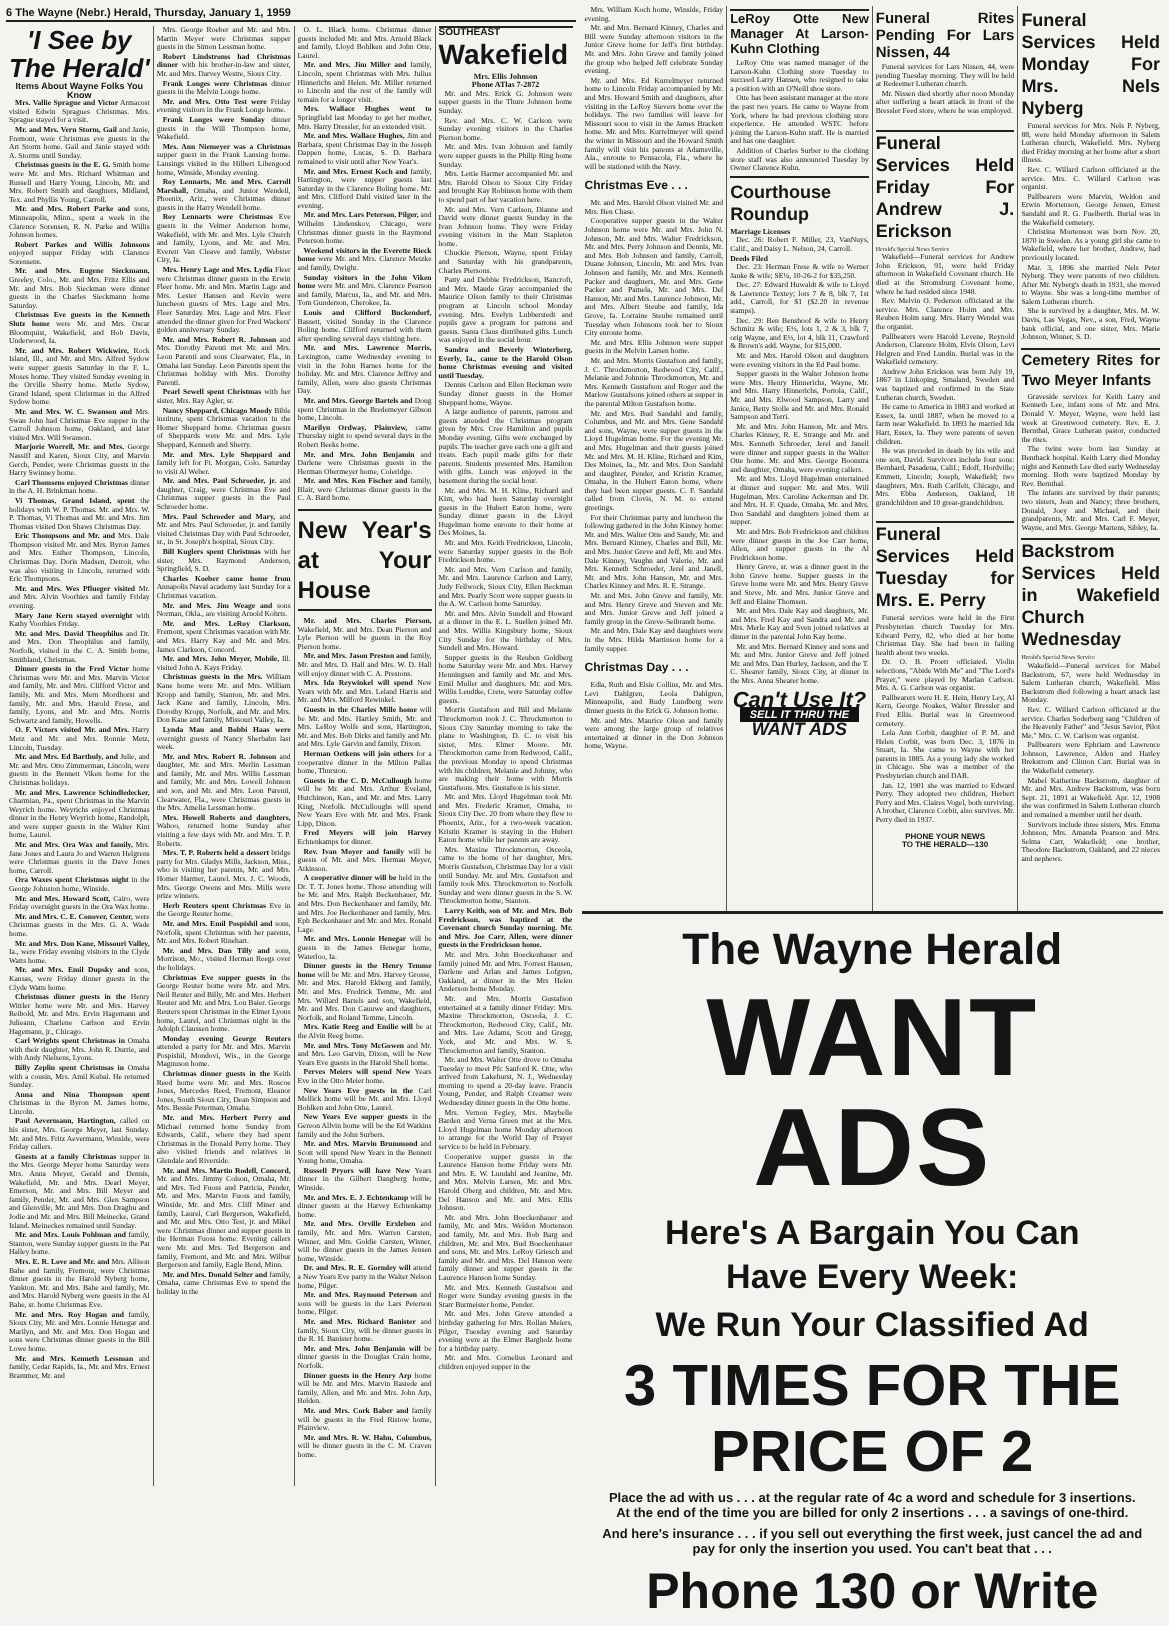6 The Wayne (Nebr.) Herald, Thursday, January 1, 1959
'I See by The Herald'
Items About Wayne Folks You Know
Mrs. Vallie Sprague and Victor Armacost visited Edwin Spragues Christmas. Mrs. Sprague stayed for a visit.
Mr. and Mrs. Vern Storm, Gail and Janie, Fremont, were Christmas eve guests in the Art Storm home. Gail and Janie stayed with A. Storms until Sunday.
Christmas guests in the E. G. Smith home were Mr. and Mrs. Richard Whitman and Russell and Harry Young, Lincoln, Mr. and Mrs. Robert Smith and daughters, Midland, Tex. and Phyllis Young, Carroll.
Mr. and Mrs. Robert Parke and sons, Minneapolis, Minn., spent a week in the Clarence Sorensen, R. N. Parke and Willis Johnson homes.
Robert Parkes and Willis Johnsons enjoyed supper Friday with Clarence Sorensens.
Mr. and Mrs. Eugene Sieckmann, Greeley, Colo., Mr. and Mrs. Fritz Ellis and Mr. and Mrs. Bob Sieckman were dinner guests in the Charles Sieckmann home Saturday.
Christmas Eve guests in the Kenneth Slutz home were Mr. and Mrs. Oscar Bloomquist, Wakefield, and Bob Davis, Underwood, Ia.
Mr. and Mrs. Robert Wickwire, Rock Island, Ill., and Mr. and Mrs. Alfred Sydow were supper guests Saturday in the F. L. Moses home. They visited Sunday evening in the Orville Sherry home. Merle Sydow, Grand Island, spent Christmas in the Alfred Sydow home.
Mr. and Mrs. W. C. Swanson and Mrs. Swan John had Christmas Eve supper in the Carroll Johnson home, Oakland, and later visited Mrs. Will Swanson.
Marjorie Worrell, Mr. and Mrs. George Nassiff and Karen, Sioux City, and Marvin Gerch, Pender, were Christmas guests in the Harry Swinney home.
Carl Thomsens enjoyed Christmas dinner in the A. H. Brinkman home.
Vi Thomas, Grand Island, spent the holidays with W. P. Thomas. Mr. and Mrs. W. P. Thomas, Vi Thomas and Mr. and Mrs. Jim Thomas visited Don Shaws Christmas Day.
Eric Thompsons and Mr. and Mrs. Dale Thompson visited Mr. and Mrs. Byron James and Mrs. Esther Thompson, Lincoln, Christmas Day. Doris Madsen, Detroit, who was also visiting in Lincoln, returned with Eric Thompsons.
Mr. and Mrs. Wes Pflueger visited Mr. and Mrs. Alvin Voorhies and family Friday evening.
Mary Jane Kern stayed overnight with Kathy Voorhies Friday.
Mr. and Mrs. David Theophilus and Dr. and Mrs. Don Theophilus and family, Norfolk, visited in the C. A. Smith home, Smithland, Christmas.
Dinner guests in the Fred Victor home Christmas were Mr. and Mrs. Marvin Victor and family, Mr. and Mrs. Clifford Victor and family, Mr. and Mrs. Mern Mordhorst and family, Mr. and Mrs. Harold Frese, and family, Lyons, and Mr. and Mrs. Norris Schwartz and family, Howells.
O. F. Victors visited Mr. and Mrs. Harry Metz and Mr. and Mrs. Ronnie Metz, Lincoln, Tuesday.
Mr. and Mrs. Ed Barthuly, and Julie, and Mr. and Mrs. Otto Zimmerman, Lincoln, were guests in the Bennett Viken home for the Christmas holidays.
Mr. and Mrs. Lawrence Schindledecker, Charmian, Pa., spent Christmas in the Marvin Weyrich home. Weyrichs enjoyed Christmas dinner in the Henry Weyrich home, Randolph, and were supper guests in the Walter Kint home, Laurel.
Mr. and Mrs. Ora Wax and family, Mrs. Jane Jones and Laura Jo and Warren Helgrens were Christmas guests in the Dave Jones home, Carroll.
Ora Waxes spent Christmas night in the George Johnston home, Winside.
Mr. and Mrs. Howard Scott, Cairo, were Friday overnight guests in the Ora Wax home.
Mr. and Mrs. C. E. Conover, Center, were Christmas guests in the Mrs. G. A. Wade home.
Mr. and Mrs. Don Kane, Missouri Valley, Ia., were Friday evening visitors in the Clyde Watts home.
Mr. and Mrs. Emil Dupsky and sons, Kansas, were Friday dinner guests in the Clyde Watts home.
Christmas dinner guests in the Henry Wittler home were Mr. and Mrs. Harvey Reibold, Mr. and Mrs. Ervin Hagemann and Julieann, Charlene Carlson and Ervin Hagemann, jr., Chicago.
Carl Wrights spent Christmas in Omaha with their daughter, Mrs. John R. Durrie, and with Andy Nielsens, Lyons.
Billy Zeplin spent Christmas in Omaha with a cousin, Mrs. Amil Kubal. He returned Sunday.
Anna and Nina Thompson spent Christmas in the Byron M. James home, Lincoln.
Paul Aevermann, Hartington, called on his sister, Mrs. George Meyer, last Sunday. Mr. and Mrs. Fritz Aevermann, Winside, were Friday callers.
Guests at a family Christmas supper in the Mrs. George Meyer home Saturday were Mrs. Anna Meyer, Gerald and Dennis, Wakefield, Mr. and Mrs. Dearl Meyer, Emerson, Mr. and Mrs. Bill Meyer and family, Pender, Mr. and Mrs. Glen Sampson and Glenville, Mr. and Mrs. Don Draghu and Jodie and Mr. and Mrs. Bill Meinecke, Grand Island. Meineckes remained until Sunday.
Mr. and Mrs. Louis Pohlman and family, Stanton, were Sunday supper guests in the Pat Halley home.
Mrs. E. R. Love and Mr. and Mrs. Allison Bahe and family, Fremont, were Christmas dinner guests in the Harold Nyberg home, Yankton. Mr. and Mrs. Bahe and family, Mr. and Mrs. Harold Nyberg were guests in the Al Bahe, sr. home Christmas Eve.
Mr. and Mrs. Roy Hogan and family, Sioux City, Mr. and Mrs. Lonnie Henegar and Marilyn, and Mr. and Mrs. Don Hogan and sons were Christmas dinner guests in the Bill Lowe home.
Mr. and Mrs. Kenneth Lessman and family, Cedar Rapids, Ia., Mr. and Mrs. Ernest Brammer, Mr. and
Mrs. George Roeber and Mr. and Mrs. Martin Meyer were Christmas supper guests in the Simon Lessman home.
Robert Lindstroms had Christmas dinner with his brother-in-law and sister, Mr. and Mrs. Darvey Westre, Sioux City.
Frank Longes were Christmas dinner guests in the Melvin Longe home.
Mr. and Mrs. Otto Test were Friday evening visitors in the Frank Longe home.
Frank Longes were Sunday dinner guests in the Will Thompson home, Wakefield.
Mrs. Ann Niemeyer was a Christmas supper guest in the Frank Lansing home. Lansings visited in the Hilbert Libengood home, Winside, Monday evening.
Roy Lennarts, Mr. and Mrs. Carroll Marshall, Omaha, and Junior Wendell, Phoenix, Ariz., were Christmas dinner guests in the Harry Wendell home.
Roy Lennarts were Christmas Eve guests in the Velmer Anderson home, Wakefield, with Mr. and Mrs. Lyle Church and family, Lyons, and Mr. and Mrs. Everett Van Cleave and family, Webster City, Ia.
Mrs. Henry Lage and Mrs. Lydia Fleer were Christmas dinner guests in the Erwin Fleer home. Mr. and Mrs. Martin Lage and Mrs. Lester Hansen and Kevin were luncheon guests of Mrs. Lage and Mrs. Fleer Saturday. Mrs. Lage and Mrs. Fleer attended the dinner given for Fred Wackers' golden anniversary Sunday.
Mr. and Mrs. Robert R. Johnson and Mrs. Dorothy Parenti met Mr. and Mrs. Leon Parenti and sons Clearwater, Fla., in Omaha last Sunday. Leon Parentis spent the Christmas holiday with Mrs. Dorothy Parenti.
Pearl Sewell spent Christmas with her sister, Mrs. Ray Agler, sr.
Nancy Sheppard, Chicago Moody Bible institute, spent Christmas vacation in the Homer Sheppard home. Christmas guests of Sheppards were Mr. and Mrs. Lyle Sheppard, Kenneth and Sherry.
Mr. and Mrs. Lyle Sheppard and family left for Ft. Morgan, Colo. Saturday to visit Al Weber.
Mr. and Mrs. Paul Schroeder, jr. and daughter, Craig, were Christmas Eve and Christmas supper guests in the Paul Schroeder home.
Mrs. Paul Schroeder and Mary, and Mr. and Mrs. Paul Schroeder, jr. and family visited Christmas Day with Paul Schroeder, sr., in St. Joseph's hospital, Sioux City.
Bill Kuglers spent Christmas with her sister, Mrs. Raymond Anderson, Springfield, S. D.
Charles Koeber came home from Annapolis Naval academy last Sunday for a Christmas vacation.
Mr. and Mrs. Jim Weage and sons Norman, Okla., are visiting Arnold Kohrts.
Mr. and Mrs. LeRoy Clarkson, Fremont, spent Christmas vacation with Mr. and Mrs. Harry Kay and Mr. and Mrs. James Clarkson, Concord.
Mr. and Mrs. John Meyer, Mobile, Ill. visited John A. Kays Friday.
Christmas guests in the Mrs. William Kane home were Mr. and Mrs. William Kropp and family, Stanton, Mr. and Mrs. Jack Kane and family, Lincoln, Mrs. Dorothy Kropp, Norfolk, and Mr. and Mrs. Don Kane and family, Missouri Valley, Ia.
Lynda Mau and Bobbi Haas were overnight guests of Nancy Sherbahn last week.
Mr. and Mrs. Robert R. Johnson and daughter, Mr. and Mrs. Merlin Lessman and family, Mr. and Mrs. Willis Lessman and family, Mr. and Mrs. Lowell Johnson and son, and Mr. and Mrs. Leon Parenti, Clearwater, Fla., were Christmas guests in the Mrs. Amelia Lessman home.
Mrs. Howell Roberts and daughters, Wahoo, returned home Sunday after visiting a few days with Mr. and Mrs. T. P. Roberts.
Mrs. T. P. Roberts held a dessert bridge party for Mrs. Gladys Mills, Jackson, Miss., who is visiting her parents, Mr. and Mrs. Homer Harmer, Laurel. Mrs. J. C. Woods, Mrs. George Owens and Mrs. Mills were prize winners.
Herb Reuters spent Christmas Eve in the George Reuter home.
Mr. and Mrs. Emil Pospishil and sons, Norfolk, spent Christmas with her parents, Mr. and Mrs. Robert Rinehart.
Mr. and Mrs. Dan Tilly and sons, Morrison, Mo., visited Herman Reegs over the holidays.
Christmas Eve supper guests in the George Reuter home were Mr. and Mrs. Neil Reuter and Billy, Mr. and Mrs. Herbert Reuter and Mr. and Mrs. Lou Baier. George Reuters spent Christmas in the Elmer Lyons home, Laurel, and Christmas night in the Adolph Claussen home.
Monday evening George Reuters attended a party for Mr. and Mrs. Marvin Pospishil, Mondovi, Wis., in the George Magnuson home.
Christmas dinner guests in the Keith Reed home were Mr. and Mrs. Roscoe Jones, Mercedes Reed, Fremont, Eleanor Jones, South Sioux City, Dean Simpson and Mrs. Bessie Peterman, Omaha.
Mr. and Mrs. Herbert Perry and Michael returned home Sunday from Edwards, Calif., where they had spent Christmas in the Donald Perry home. They also visited friends and relatives in Glendale and Riverside.
Mr. and Mrs. Martin Rodell, Concord, Mr. and Mrs. Jimmy Colson, Omaha, Mr. and Mrs. Ted Fuoss and Patricia, Pender, Mr. and Mrs. Marvin Fuoss and family, Winside, Mr. and Mrs. Cliff Miner and family, Laurel, Carl Bergerson, Wakefield, and Mr. and Mrs. Otto Test, jr. and Mikel were Christmas dinner and supper guests in the Herman Fuoss home. Evening callers were Mr. and Mrs. Ted Bergerson and family, Fremont, and Mr. and Mrs. Wilbur Bergerson and family, Eagle Bend, Minn.
Mr. and Mrs. Donald Selter and family, Omaha, came Christmas Eve to spend the holiday in the
O. L. Black home. Christmas dinner guests included Mr. and Mrs. Arnold Black and family, Lloyd Bohlken and John Otte, Laurel.
Mr. and Mrs. Jim Miller and family, Lincoln, spent Christmas with Mrs. Julius Hinnerichs and Helen. Mr. Miller returned to Lincoln and the rest of the family will remain for a longer visit.
Mrs. Wallace Hughes went to Springfield last Monday to get her mother, Mrs. Harry Dressler, for an extended visit.
Mr. and Mrs. Wallace Hughes, Jim and Barbara, spent Christmas Day in the Joseph Dappen home, Lucas, S. D. Barbara remained to visit until after New Year's.
Mr. and Mrs. Ernest Koch and family, Hartington, were supper guests last Saturday in the Clarence Boling home. Mr. and Mrs. Clifford Dahl visited later in the evening.
Mr. and Mrs. Lars Peterson, Pilger, and Wilhelm Lindenskov, Chicago, were Christmas dinner guests in the Raymond Peterson home.
Weekend visitors in the Everette Rieck home were Mr. and Mrs. Clarence Metzke and family, Dwight.
Sunday visitors in the John Viken home were Mr. and Mrs. Clarence Pearson and family, Marcus, Ia., and Mr. and Mrs. Tom Gunderson, Cherokee, Ia.
Louis and Clifford Buckendorf, Bassett, visited Sunday in the Clarence Boling home. Clifford returned with them after spending several days visiting here.
Mr. and Mrs. Lawrence Morris, Lexington, came Wednesday evening to visit in the John Barnes home for the holiday. Mr. and Mrs. Clarence Jeffrey and family, Allen, were also guests Christmas Day.
Mr. and Mrs. George Bartels and Doug spent Christmas in the Bredemeyer Gibson home, Lincoln.
Marilyn Ordway, Plainview, came Thursday night to spend several days in the Robert Beeks home.
Mr. and Mrs. John Benjamin and Darlene were Christmas guests in the Herman Obermeyer home, Coleridge.
Mr. and Mrs. Ken Fischer and family, Blair, were Christmas dinner guests in the C. A. Bard home.
New Year's at Your House
Mr. and Mrs. Charles Pierson, Wakefield, Mr. and Mrs. Dean Pierson and Lyle Pierson will be guests in the Roy Pierson home.
Mr. and Mrs. Jason Preston and family, Mr. and Mrs. D. Hall and Mrs. W. D. Hall will enjoy dinner with C. A. Prestons.
Mrs. Ida Reywinkel will spend New Years with Mr. and Mrs. Leland Harris and Mr. and Mrs. Milford Rewinkel.
Guests in the Charles Mille home will be Mr. and Mrs. Hartley Smith, Mr. and Mrs. LeRoy Wolfe and sons, Hartington, Mr. and Mrs. Bob Dirks and family and Mr. and Mrs. Lyle Garvin and family, Dixon.
Herman Oetkens will join others for a cooperative dinner in the Milton Pallas home, Thurston.
Guests in the C. D. McCullough home will be Mr. and Mrs. Arthur Eveland, Hutchinson, Kan., and Mr. and Mrs. Larry King, Norfolk. McCulloughs will spend New Years Eve with Mr. and Mrs. Frank Lipp, Dixon.
Fred Meyers will join Harvey Echtenkamps for dinner.
Rev. Ivan Moyer and family will be guests of Mr. and Mrs. Herman Meyer, Atkinson.
A cooperative dinner will be held in the Dr. T. T. Jones home. Those attending will be Mr. and Mrs. Ralph Beckenhauer, Mr. and Mrs. Don Beckenhauer and family, Mr. and Mrs. Joe Beckenhauer and family, Mrs. Eph Beckenhauer and Mr. and Mrs. Ronald Lage.
Mr. and Mrs. Lonnie Henegar will be guests in the James Henegar home, Waterloo, Ia.
Dinner guests in the Henry Temme home will be Mr. and Mrs. Harvey Grosse, Mr. and Mrs. Harold Ekberg and family, Mr. and Mrs. Fredrick Temme, Mr. and Mrs. Willard Bartels and son, Wakefield, Mr. and Mrs. Don Cauuwe and daughters, Norfolk, and Roland Temme, Lincoln.
Mrs. Katie Reeg and Emilie will be at the Alvin Reeg home.
Mr. and Mrs. Tony McGowen and Mr. and Mrs. Leo Garvin, Dixon, will be New Years Eve guests in the Harold Shell home.
Perves Meiers will spend New Years Eve in the Otto Meier home.
New Years Eve guests in the Carl Mellick home will be Mr. and Mrs. Lloyd Bohlken and John Otte, Laurel.
New Years Eve supper guests in the Gereon Allvin home will be the Ed Watkins family and the John Surbers.
Mr. and Mrs. Marvin Brummond and Scott will spend New Years in the Bennett Young home, Omaha.
Russell Pryors will have New Years dinner in the Gilbert Dangberg home, Winside.
Mr. and Mrs. E. J. Echtenkamp will be dinner guests at the Harvey Echtenkamp home.
Mr. and Mrs. Orville Erxleben and family, Mr. and Mrs. Warren Carsten, Wisner, and Mrs. Goldie Carsten, Wisner, will be dinner guests in the James Jensen home, Winside.
Dr. and Mrs. R. E. Gormley will attend a New Years Eve party in the Walter Nelson home, Pilger.
Mr. and Mrs. Raymond Peterson and sons will be guests in the Lars Peterson home, Pilger.
Mr. and Mrs. Richard Banister and family, Sioux City, will be dinner guests in the R. H. Banister home.
Mr. and Mrs. John Benjamin will be dinner guests in the Douglas Crain home, Norfolk.
Dinner guests in the Henry Arp home will be Mr. and Mrs. Marvin Rastede and family, Allen, and Mr. and Mrs. John Arp, Belden.
Mr. and Mrs. Cork Baber and family will be guests in the Fred Ristow home, Plainview.
Mr. and Mrs. R. W. Hahn, Columbus, will be dinner guests in the C. M. Craven home.
SOUTHEAST
Wakefield
Mrs. Ellis Johnson
Phone ATlas 7-2872
Mr. and Mrs. Erick G. Johnson were supper guests in the Thure Johnson home Sunday.
Rev. and Mrs. C. W. Carlson were Sunday evening visitors in the Charles Pierson home.
Mr. and Mrs. Ivan Johnson and family were supper guests in the Philip Ring home Sunday.
Mrs. Lettie Harmer accompanied Mr. and Mrs. Harold Olson to Sioux City Friday and brought Kay Robinson home with them to spend part of her vacation here.
Mr. and Mrs. Vern Carlson, Dianne and David were dinner guests Sunday in the Ivan Johnson home. They were Friday evening visitors in the Matt Stapleton home.
Chuckie Pierson, Wayne, spent Friday and Saturday with his grandparents, Charles Piersons.
Patty and Debbie Fredrickson, Bancroft, and Mrs. Maude Gray accompanied the Maurice Olson family to their Christmas program at Lincoln school Monday evening. Mrs. Evelyn Lubberstedt and pupils gave a program for patrons and guests. Santa Claus distributed gifts. Lunch was enjoyed in the social hour.
Sandra and Beverly Winterberg, Everly, Ia., came to the Harold Olson home Christmas evening and visited until Tuesday.
Dennis Carlson and Ellen Beckman were Sunday dinner guests in the Homer Sheppard home, Wayne.
A large audience of parents, patrons and guests attended the Christmas program given by Mrs. Cree Hamilton and pupils Monday evening. Gifts were exchanged by pupils. The teacher gave each one a gift and treats. Each pupil made gifts for their parents. Students presented Mrs. Hamilton with gifts. Lunch was enjoyed in the basement during the social hour.
Mr. and Mrs. M. H. Kline, Richard and Kim, who had been Saturday overnight guests in the Hubert Eaton home, were Sunday dinner guests in the Lloyd Hugelman home enroute to their home at Des Moines, Ia.
Mr. and Mrs. Keith Fredrickson, Lincoln, were Saturday supper guests in the Bob Fredrickson home.
Mr. and Mrs. Vern Carlson and family, Mr. and Mrs. Laurence Carlson and Larry, Judy Fellwock, Sioux City, Ellen Beckman and Mrs. Pearly Scott were supper guests in the A. W. Carlson home Saturday.
Mr. and Mrs. Alvin Sundell and Howard at a dinner in the E. L. Suellen joined Mr. and Mrs. Willis Kingsbury home, Sioux City Sunday for the birthday of Mrs. Sundell and Mrs. Howard.
Supper guests in the Reuben Goldberg home Saturday were Mr. and Mrs. Harvey Henningsen and family and Mr. and Mrs. Emil Muller and daughters. Mr. and Mrs. Willis Leudtke, Crete, were Saturday coffee guests.
Morris Gustafson and Bill and Melanie Throckmorton took J. C. Throckmorton to Sioux City Saturday morning to take the plane to Washington, D. C. to visit his sister, Mrs. Elmer Moore. Mr. Throckmorton came from Redwood, Calif., the previous Monday to spend Christmas with his children, Melanie and Johnny, who are making their home with Morris Gustafsons. Mrs. Gustafson is his sister.
Mr. and Mrs. Lloyd Hugelman took Mr. and Mrs. Frederic Kramer, Omaha, to Sioux City Dec. 20 from where they flew to Phoenix, Ariz., for a two-week vacation. Kristin Kramer is staying in the Hubert Eaton home while her parents are away.
Mrs. Maxine Throckmorton, Osceola, came to the home of her daughter, Mrs. Morris Gustafson, Christmas Day for a visit until Sunday. Mr. and Mrs. Gustafson and family took Mrs. Throckmorton to Norfolk Sunday and were dinner guests in the S. W. Throckmorton home, Stanton.
Larry Keith, son of Mr. and Mrs. Bob Fredrickson, was baptized at the Covenant church Sunday morning. Mr. and Mrs. Joe Carr, Allen, were dinner guests in the Fredrickson home.
Mr. and Mrs. John Boeckenhauer and family joined Mr. and Mrs. Forrest Hansen, Darlene and Arlan and James Lofgren, Oakland, at dinner in the Mrs Helen Anderson home Monday.
Mr. and Mrs. Morris Gustafson entertained at a family dinner Friday: Mrs. Maxine Throckmorton, Osceola, J. C. Throckmorton, Redwood City, Calif., Mr. and Mrs. Lee Adams, Scott and Gregg, York, and Mr. and Mrs. W. S. Throckmorton and family, Stanton.
Mr. and Mrs. Walter Otte drove to Omaha Tuesday to meet Pfc Sanford K. Otte, who arrived from Lakehurst, N. J., Wednesday morning to spend a 20-day leave. Francis Young, Pender, and Ralph Creamer were Wednesday dinner guests in the Otte home.
Mrs. Vernon Fegley, Mrs. Maybelle Barden and Verna Green met at the Mrs. Lloyd Hugelman home Monday afternoon to arrange for the World Day of Prayer service to be held in February.
Cooperative supper guests in the Laurence Hanson home Friday were Mr. and Mrs. E. W. Lundahl and Jeanine, Mr. and Mrs. Melvin Larsen, Mr. and Mrs. Harold Oberg and children, Mr. and Mrs. Del Hanson and Mr. and Mrs. Ellis Johnson.
Mr. and Mrs. John Boeckenhauer and family, Mr. and Mrs. Weldon Mortenson and family, Mr. and Mrs. Bob Barg and children, Mr. and Mrs. Bud Boeckenhauer and sons, Mr. and Mrs. LeRoy Griesch and family and Mr. and Mrs. Del Hanson were family dinner and supper guests in the Laurence Hanson home Sunday.
Mr. and Mrs. Kenneth Gustafson and Roger were Sunday evening guests in the Starr Burmeister home, Pender.
Mr. and Mrs. John Greve attended a birthday gathering for Mrs. Rollan Meiers, Pilger, Tuesday evening and Saturday evening were at the Elmer Bargholz home for a birthday party.
Mr. and Mrs. Cornelius Leonard and children enjoyed supper in the
Mrs. William Koch home, Winside, Friday evening.
Mr. and Mrs. Bernard Kinney, Charles and Bill were Sunday afternoon visitors in the Junior Greve home for Jeff's first birthday. Mr. and Mrs. John Greve and family joined the group who helped Jeff celebrate Sunday evening.
Mr. and Mrs. Ed Kurrelmeyer returned home to Lincoln Friday accompanied by Mr. and Mrs. Howard Smith and daughters, after visiting in the LeRoy Sievers home over the holidays. The two families will leave for Missouri soon to visit in the James Brackett home. Mr. and Mrs. Kurrelmeyer will spend the winter in Missouri and the Howard Smith family will visit his parents at Adamsville, Ala., enroute to Pensacola, Fla., where he will be stationed with the Navy.
Christmas Eve . . .
Mr. and Mrs. Harold Olson visited Mr. and Mrs. Ben Chase.
Cooperative supper guests in the Walter Johnson home were Mr. and Mrs. John N. Johnson, Mr. and Mrs. Walter Fredrickson, Mr. and Mrs. Perry Johnson and Dennis, Mr. and Mrs. Bob Johnson and family, Carroll, Duane Johnson, Lincoln, Mr. and Mrs. Ivan Johnson and family, Mr. and Mrs. Kenneth Packer and daughters, Mr. and Mrs. Gene Packer and Pamela, Mr. and Mrs. Del Hanson, Mr. and Mrs. Laurence Johnson, Mr. and Mrs. Albert Steube and family, Ida Grove, Ia. Lorraine Steube remained until Tuesday when Johnsons took her to Sioux City enroute home.
Mr. and Mrs. Ellis Johnson were supper guests in the Melvin Larsen home.
Mr. and Mrs. Morris Gustafson and family, J. C. Throckmorton, Redwood City, Calif., Melanie and Johnnie Throckmorton, Mr. and Mrs. Kenneth Gustafson and Roger and the Marlow Gustafsons joined others at supper in the parental Milton Gustafson home.
Mr. and Mrs. Bud Sandahl and family, Columbus, and Mr. and Mrs. Gene Sandahl and sons, Wayne, were supper guests in the Lloyd Hugelman home. For the evening Mr. and Mrs. Hugelman and their guests joined Mr. and Mrs. M. H. Kline, Richard and Kim, Des Moines, Ia., Mr. and Mrs. Don Sandahl and daughter, Pender, and Kristin Kramer, Omaha, in the Hubert Eaton home, where they had been supper guests. C. F. Sandahl called from Clovis, N. M. to extend greetings.
For their Christmas party and luncheon the following gathered in the John Kinney home: Mr. and Mrs. Walter Otte and Sandy, Mr. and Mrs. Bernard Kinney, Charles and Bill, Mr. and Mrs. Junior Greve and Jeff, Mr. and Mrs. Dale Kinney, Vaughn and Valerie, Mr. and Mrs. Kenneth Schroeder, Jerel and Janell, Mr. and Mrs. John Hanson, Mr. and Mrs. Charles Kinney and Mrs. R. E. Strange.
Mr. and Mrs. John Greve and family, Mr. and Mrs. Henry Greve and Steven and Mr. and Mrs. Junior Greve and Jeff joined a family group in the Greve-Seibrandt home.
Mr. and Mrs. Dale Kay and daughters were in the Mrs. Hilda Martinson home for a family supper.
Christmas Day . . .
Edla, Ruth and Elsie Collins, Mr. and Mrs. Levi Dahlgren, Leola Dahlgren, Minneapolis, and Rudy Lundberg were dinner guests in the Erick G. Johnson home.
Mr. and Mrs. Maurice Olson and family were among the large group of relatives entertained at dinner in the Don Johnson home, Wayne.
LeRoy Otte New Manager At Larson-Kuhn Clothing
LeRoy Otte was named manager of the Larson-Kuhn Clothing store Tuesday to succeed Larry Hansen, who resigned to take a position with an O'Neill shoe store.
Otte has been assistant manager at the store the past two years. He came to Wayne from York, where he had previous clothing store experience. He attended WSTC before joining the Larson-Kuhn staff. He is married and has one daughter.
Addition of Charles Surber to the clothing store staff was also announced Tuesday by Owner Clarence Kuhn.
Courthouse Roundup
Marriage Licenses
Dec. 26: Robert F. Miller, 23, VanNuys, Calif., and Daisy L. Nelson, 24, Carroll.
Deeds Filed
Dec. 23: Herman Frese & wife to Werner Janke & wife; SE¼, 10-26-2 for $35,250.
Dec. 27: Edward Huwaldt & wife to Lloyd & Lawrence Textey; lots 7 & 8, blk 7, 1st add., Carroll, for $1 ($2.20 in revenue stamps).
Dec. 29: Ben Benshoof & wife to Henry Schmitz & wife; E½, lots 1, 2 & 3, blk 7, orig Wayne, and E½, lot 4, blk 11, Crawford & Brown's add. Wayne, for $15,000.
Mr. and Mrs. Harold Olson and daughters were evening visitors in the Ed Paul home.
Supper guests in the Walter Johnson home were Mrs. Henry Hinnerichs, Wayne, Mr. and Mrs. Harry Hinnerichs, Portola, Calif., Mr. and Mrs. Elwood Sampson, Larry and Janice, Betty Stolle and Mr. and Mrs. Ronald Sampson and Terri.
Mr. and Mrs. John Hanson, Mr. and Mrs. Charles Kinney, R. E. Strange and Mr. and Mrs. Kenneth Schroeder, Jerel and Janell were dinner and supper guests in the Walter Otte home. Mr. and Mrs. George Boonstra and daughter, Omaha, were evening callers.
Mr. and Mrs. Lloyd Hugelman entertained at dinner and supper: Mr. and Mrs. Will Hugelman, Mrs. Caroline Ackerman and Dr. and Mrs. H. F. Quade, Omaha, Mr. and Mrs. Don Sandahl and daughters joined them at supper.
Mr. and Mrs. Bob Fredrickson and children were dinner guests in the Joe Carr home, Allen, and supper guests in the Al Fredrickson home.
Henry Greve, sr. was a dinner guest in the John Greve home. Supper guests in the Greve home were Mr. and Mrs. Henry Greve and Steve, Mr. and Mrs. Junior Greve and Jeff and Elaine Thomsen.
Mr. and Mrs. Dale Kay and daughters, Mr. and Mrs. Fred Kay and Sandra and Mr. and Mrs. Merle Kay and Sven joined relatives at dinner in the parental John Kay home.
Mr. and Mrs. Bernard Kinney and sons and Mr. and Mrs. Junior Greve and Jeff joined Mr. and Mrs. Dan Hurley, Jackson, and the T. C. Shearer family, Sioux City, at dinner in the Mrs. Anna Shearer home.
Can't Use It?
SELL IT THRU THE
WANT ADS
Funeral Rites Pending For Lars Nissen, 44
Funeral services for Lars Nissen, 44, were pending Tuesday morning. They will be held at Redeemer Lutheran church.
Mr. Nissen died shortly after noon Monday after suffering a heart attack in front of the Bressler Feed store, where he was employed.
Funeral Services Held Friday For Andrew J. Erickson
Herald's Special News Service
Wakefield—Funeral services for Andrew John Erickson, 91, were held Friday afternoon in Wakefield Covenant church. He died at the Stromsburg Covenant home, where he had resided since 1948.
Rev. Melvin O. Pederson officiated at the service. Mrs. Clarence Holm and Mrs. Reuben Holm sang. Mrs. Harry Wendel was the organist.
Pallbearers were Harold Levene, Reynold Anderson, Clarence Holm, Elvis Olson, Levi Helgren and Fred Lundin. Burial was in the Wakefield cemetery.
Andrew John Erickson was born July 19, 1867 in Linkoping, Smaland, Sweden and was baptized and confirmed in the State Lutheran church, Sweden.
He came to America in 1883 and worked at Essex, Ia. until 1887, when he moved to a farm near Wakefield. In 1893 he married Ida Hart, Essex, Ia. They were parents of seven children.
He was preceded in death by his wife and one son, David. Survivors include four sons: Bernhard, Pasadena, Calif.; Edoff, Hordville; Emmett, Lincoln; Joseph, Wakefield; two daughters, Mrs. Ruth Carlfelt, Chicago, and Mrs. Ebba Anderson, Oakland, 18 grandchildren and 10 great-grandchildren.
Funeral Services Held Tuesday for Mrs. E. Perry
Funeral services were held in the First Presbyterian church Tuesday for Mrs. Edward Perry, 82, who died at her home Christmas Day. She had been in failing health about two weeks.
Dr. O. B. Proett officiated. Violin selections, "Abide With Me" and "The Lord's Prayer," were played by Marlan Carlson. Mrs. A. G. Carlson was organist.
Pallbearers were H. E. Hein, Henry Ley, Al Kern, George Noakes, Walter Bressler and Fred Ellis. Burial was in Greenwood cemetery.
Lela Ann Corbit, daughter of P. M. and Helen Corbit, was born Dec. 3, 1876 in Stuart, Ia. She came to Wayne with her parents in 1885. As a young lady she worked in Chicago. She was a member of the Presbyterian church and DAR.
Jan. 12, 1901 she was married to Edward Perry. They adopted two children, Herbert Perry and Mrs. Claires Vogel, both surviving. A brother, Clarence Corbit, also survives. Mr. Perry died in 1937.
PHONE YOUR NEWS
TO THE HERALD—130
Funeral Services Held Monday For Mrs. Nels Nyberg
Funeral services for Mrs. Nels P. Nyberg, 88, were held Monday afternoon in Salem Lutheran church, Wakefield. Mrs. Nyberg died Friday morning at her home after a short illness.
Rev. C. Willard Carlson officiated at the service. Mrs. C. Willard Carlson was organist.
Pallbearers were Marvin, Weldon and Erwin Mortenson, George Jensen, Ernest Sandahl and R. G. Fuelberth. Burial was in the Wakefield cemetery.
Christina Mortenson was born Nov. 20, 1870 in Sweden. As a young girl she came to Wakefield, where her brother, Andrew, had previously located.
Mar. 3, 1896 she married Nels Peter Nyberg. They were parents of two children. After Mr. Nyberg's death in 1931, she moved to Wayne. She was a long-time member of Salem Lutheran church.
She is survived by a daughter, Mrs. M. W. Davis, Las Vegas, Nev., a son, Fred, Wayne bank official, and one sister, Mrs. Marie Johnson, Winner, S. D.
Cemetery Rites for Two Meyer Infants
Graveside services for Keith Larry and Kenneth Lee, infant sons of Mr. and Mrs. Donald V. Meyer, Wayne, were held last week at Greenwood cemetery. Rev. E. J. Bernthal, Grace Lutheran pastor, conducted the rites.
The twins were born last Sunday at Benthack hospital. Keith Larry died Monday night and Kenneth Lee died early Wednesday morning. Both were baptized Monday by Rev. Bernthal.
The infants are survived by their parents; two sisters, Jean and Nancy; three brothers, Donald, Joey and Michael, and their grandparents, Mr. and Mrs. Carl F. Meyer, Wayne, and Mrs. George Martens, Sibley, Ia.
Backstrom Services Held in Wakefield Church Wednesday
Herald's Special News Service
Wakefield—Funeral services for Mabel Backstrom, 67, were held Wednesday in Salem Lutheran church, Wakefield. Miss Backstrom died following a heart attack last Monday.
Rev. C. Willard Carlson officiated at the service. Charles Soderberg sang "Children of the Heavenly Father" and "Jesus Savior, Pilot Me." Mrs. C. W. Carlson was organist.
Pallbearers were Ephriam and Lawrence Johnson, Lawrence, Alden and Harley Brekstrom and Clinton Carr. Burial was in the Wakefield cemetery.
Mabel Katherine Backstrom, daughter of Mr. and Mrs. Andrew Backstrom, was born Sept. 21, 1891 at Wakefield. Apr. 12, 1908 she was confirmed in Salem Lutheran church and remained a member until her death.
Survivors include three sisters, Mrs. Emma Johnson, Mrs. Amanda Pearson and Mrs. Selma Carr, Wakefield; one brother, Theodore Backstrom, Oakland, and 22 nieces and nephews.
The Wayne Herald
WANT ADS
Here's A Bargain You Can
Have Every Week:
We Run Your Classified Ad
3 TIMES FOR THE
PRICE OF 2
Place the ad with us . . . at the regular rate of 4c a word and schedule for 3 insertions.
At the end of the time you are billed for only 2 insertions . . . a savings of one-third.
And here's insurance . . . if you sell out everything the first week, just cancel the ad and
pay for only the insertion you used. You can't beat that . . .
Phone 130 or Write